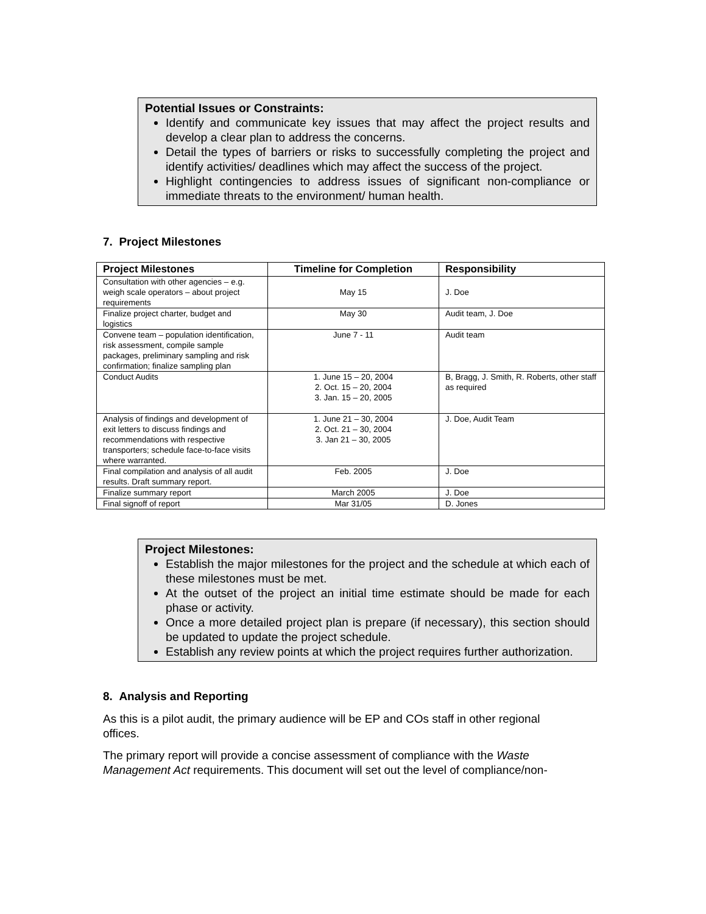Potential Issues or Constraints:
Identify and communicate key issues that may affect the project results and develop a clear plan to address the concerns.
Detail the types of barriers or risks to successfully completing the project and identify activities/ deadlines which may affect the success of the project.
Highlight contingencies to address issues of significant non-compliance or immediate threats to the environment/ human health.
7. Project Milestones
| Project Milestones | Timeline for Completion | Responsibility |
| --- | --- | --- |
| Consultation with other agencies – e.g. weigh scale operators – about project requirements | May 15 | J. Doe |
| Finalize project charter, budget and logistics | May 30 | Audit team, J. Doe |
| Convene team – population identification, risk assessment, compile sample packages, preliminary sampling and risk confirmation; finalize sampling plan | June 7 - 11 | Audit team |
| Conduct Audits | 1. June 15 – 20, 2004 2. Oct. 15 – 20, 2004 3. Jan. 15 – 20, 2005 | B, Bragg, J. Smith, R. Roberts, other staff as required |
| Analysis of findings and development of exit letters to discuss findings and recommendations with respective transporters; schedule face-to-face visits where warranted. | 1. June 21 – 30, 2004 2. Oct. 21 – 30, 2004 3. Jan 21 – 30, 2005 | J. Doe, Audit Team |
| Final compilation and analysis of all audit results. Draft summary report. | Feb. 2005 | J. Doe |
| Finalize summary report | March 2005 | J. Doe |
| Final signoff of report | Mar 31/05 | D. Jones |
Project Milestones:
Establish the major milestones for the project and the schedule at which each of these milestones must be met.
At the outset of the project an initial time estimate should be made for each phase or activity.
Once a more detailed project plan is prepare (if necessary), this section should be updated to update the project schedule.
Establish any review points at which the project requires further authorization.
8. Analysis and Reporting
As this is a pilot audit, the primary audience will be EP and COs staff in other regional offices.
The primary report will provide a concise assessment of compliance with the Waste Management Act requirements. This document will set out the level of compliance/non-